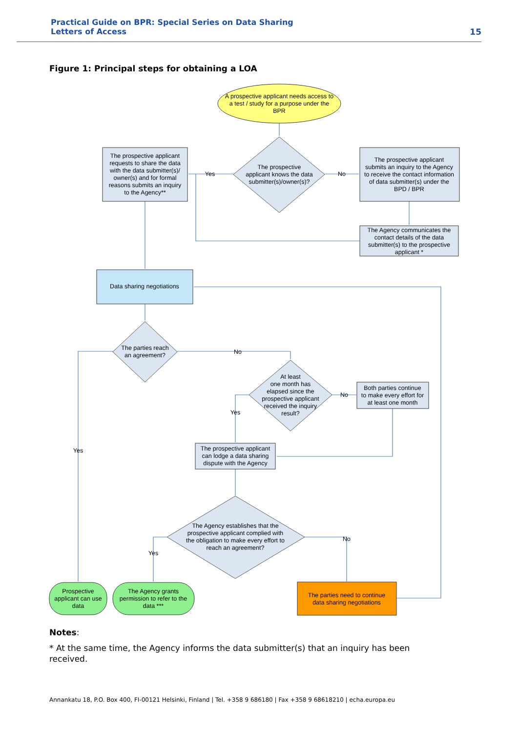Practical Guide on BPR: Special Series on Data Sharing
Letters of Access
15
Figure 1: Principal steps for obtaining a LOA
A prospective applicant needs access to
a test / study for a purpose under the
BPR
The prospective
applicant knows the data
submitter(s)/owner(s)?
The prospective applicant
requests to share the data
with the data submitter(s)/
owner(s) and for formal
reasons submits an inquiry
to the Agency**
Yes
No
The prospective applicant
submits an inquiry to the Agency
to receive the contact information
of data submitter(s) under the
BPD / BPR
The Agency communicates the
contact details of the data
submitter(s) to the prospective
applicant *
Data sharing negotiations
The parties reach
an agreement?
No
Yes
At least
one month has
elapsed since the
prospective applicant
received the inquiry
result?
Yes
No
Both parties continue
to make every effort for
at least one month
The prospective applicant
can lodge a data sharing
dispute with the Agency
The Agency establishes that the
prospective applicant complied with
the obligation to make every effort to
reach an agreement?
Yes
No
Prospective
applicant can use
data
The Agency grants
permission to refer to the
data ***
The parties need to continue
data sharing negotiations
Notes:
* At the same time, the Agency informs the data submitter(s) that an inquiry has been received.
Annankatu 18, P.O. Box 400, FI-00121 Helsinki, Finland | Tel. +358 9 686180 | Fax +358 9 68618210 | echa.europa.eu